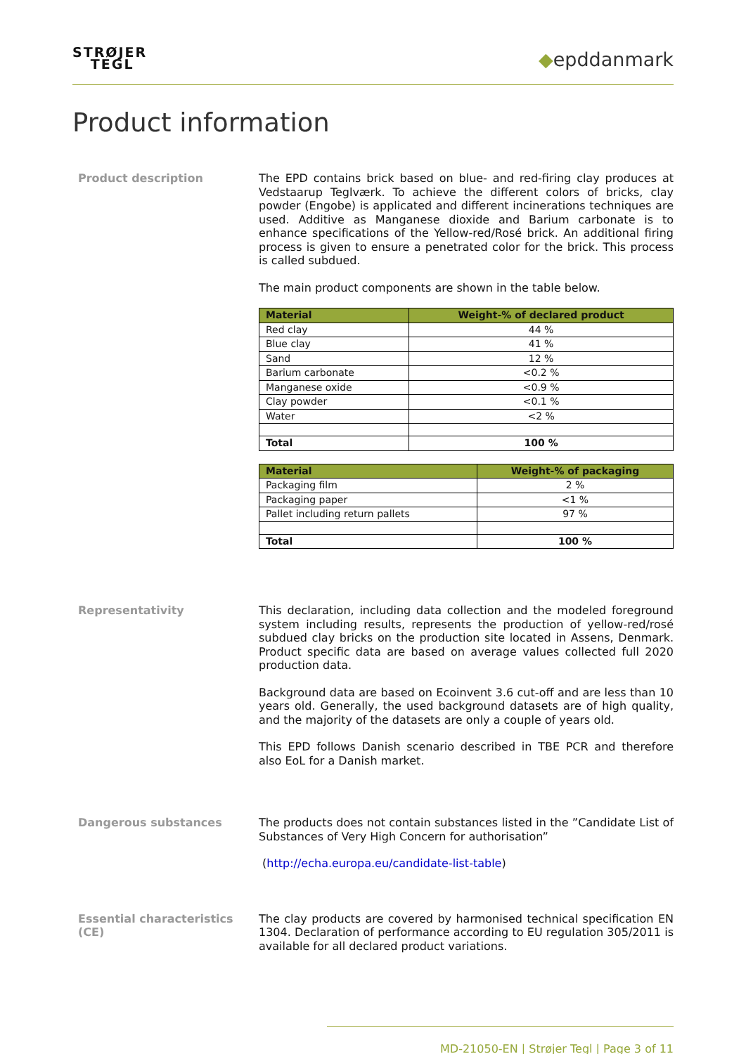STRØJER
TEGL
◆epddanmark
Product information
Product description
The EPD contains brick based on blue- and red-firing clay produces at Vedstaarup Teglværk. To achieve the different colors of bricks, clay powder (Engobe) is applicated and different incinerations techniques are used. Additive as Manganese dioxide and Barium carbonate is to enhance specifications of the Yellow-red/Rosé brick. An additional firing process is given to ensure a penetrated color for the brick. This process is called subdued.
The main product components are shown in the table below.
| Material | Weight-% of declared product |
| --- | --- |
| Red clay | 44 % |
| Blue clay | 41 % |
| Sand | 12 % |
| Barium carbonate | <0.2 % |
| Manganese oxide | <0.9 % |
| Clay powder | <0.1 % |
| Water | <2 % |
| Total | 100 % |
| Material | Weight-% of packaging |
| --- | --- |
| Packaging film | 2 % |
| Packaging paper | <1 % |
| Pallet including return pallets | 97 % |
| Total | 100 % |
Representativity
This declaration, including data collection and the modeled foreground system including results, represents the production of yellow-red/rosé subdued clay bricks on the production site located in Assens, Denmark. Product specific data are based on average values collected full 2020 production data.
Background data are based on Ecoinvent 3.6 cut-off and are less than 10 years old. Generally, the used background datasets are of high quality, and the majority of the datasets are only a couple of years old.
This EPD follows Danish scenario described in TBE PCR and therefore also EoL for a Danish market.
Dangerous substances
The products does not contain substances listed in the ”Candidate List of Substances of Very High Concern for authorisation”
(http://echa.europa.eu/candidate-list-table)
Essential characteristics (CE)
The clay products are covered by harmonised technical specification EN 1304. Declaration of performance according to EU regulation 305/2011 is available for all declared product variations.
MD-21050-EN | Strøjer Tegl | Page 3 of 11